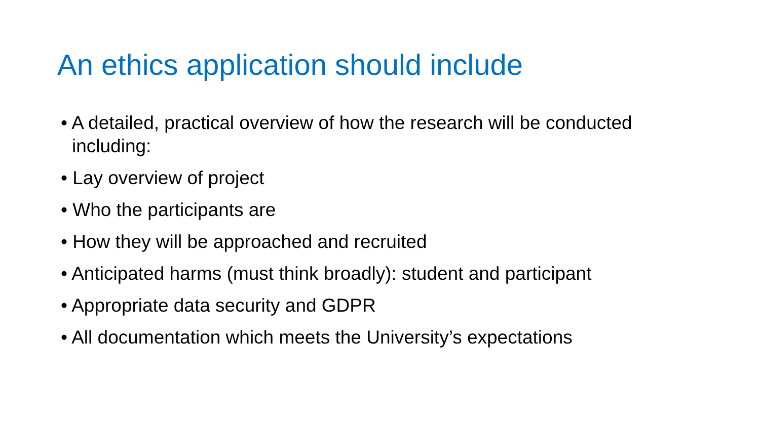An ethics application should include
• A detailed, practical overview of how the research will be conducted including:
• Lay overview of project
• Who the participants are
• How they will be approached and recruited
• Anticipated harms (must think broadly): student and participant
• Appropriate data security and GDPR
• All documentation which meets the University’s expectations